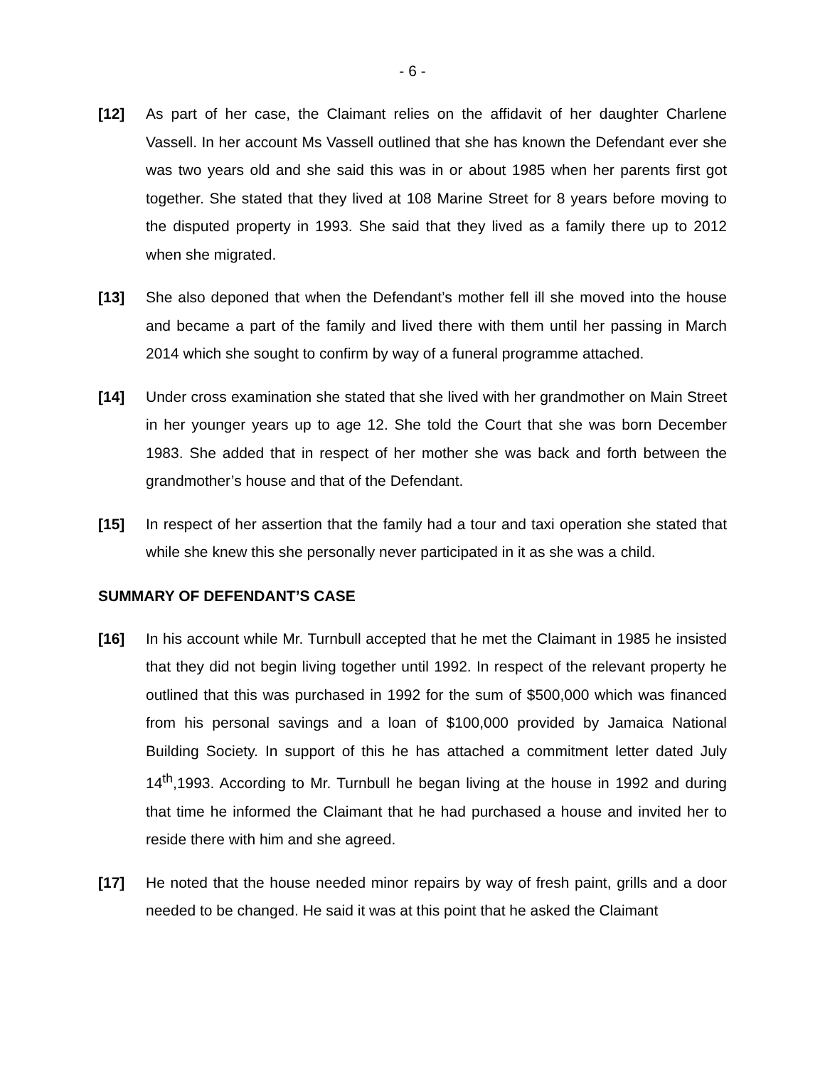- 6 -
[12] As part of her case, the Claimant relies on the affidavit of her daughter Charlene Vassell. In her account Ms Vassell outlined that she has known the Defendant ever she was two years old and she said this was in or about 1985 when her parents first got together. She stated that they lived at 108 Marine Street for 8 years before moving to the disputed property in 1993. She said that they lived as a family there up to 2012 when she migrated.
[13] She also deponed that when the Defendant’s mother fell ill she moved into the house and became a part of the family and lived there with them until her passing in March 2014 which she sought to confirm by way of a funeral programme attached.
[14] Under cross examination she stated that she lived with her grandmother on Main Street in her younger years up to age 12. She told the Court that she was born December 1983. She added that in respect of her mother she was back and forth between the grandmother’s house and that of the Defendant.
[15] In respect of her assertion that the family had a tour and taxi operation she stated that while she knew this she personally never participated in it as she was a child.
SUMMARY OF DEFENDANT’S CASE
[16] In his account while Mr. Turnbull accepted that he met the Claimant in 1985 he insisted that they did not begin living together until 1992. In respect of the relevant property he outlined that this was purchased in 1992 for the sum of $500,000 which was financed from his personal savings and a loan of $100,000 provided by Jamaica National Building Society. In support of this he has attached a commitment letter dated July 14<sup>th</sup>,1993. According to Mr. Turnbull he began living at the house in 1992 and during that time he informed the Claimant that he had purchased a house and invited her to reside there with him and she agreed.
[17] He noted that the house needed minor repairs by way of fresh paint, grills and a door needed to be changed. He said it was at this point that he asked the Claimant